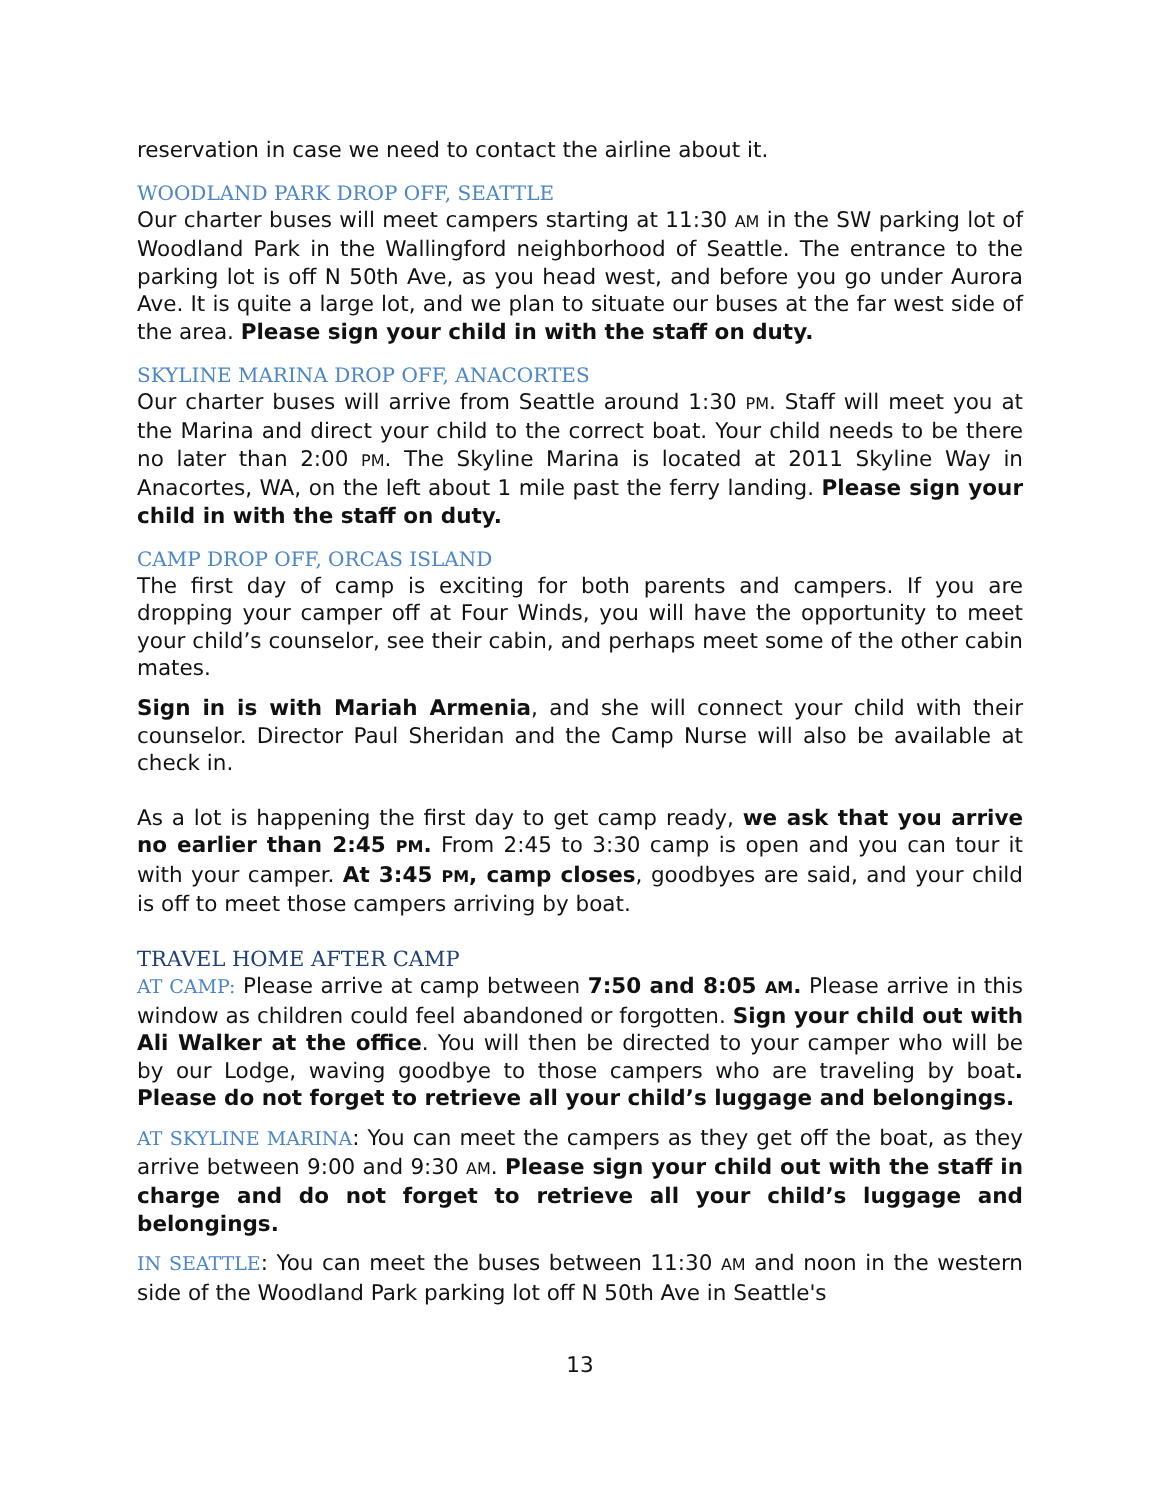reservation in case we need to contact the airline about it.
WOODLAND PARK DROP OFF, SEATTLE
Our charter buses will meet campers starting at 11:30 AM in the SW parking lot of Woodland Park in the Wallingford neighborhood of Seattle. The entrance to the parking lot is off N 50th Ave, as you head west, and before you go under Aurora Ave. It is quite a large lot, and we plan to situate our buses at the far west side of the area. Please sign your child in with the staff on duty.
SKYLINE MARINA DROP OFF, ANACORTES
Our charter buses will arrive from Seattle around 1:30 PM. Staff will meet you at the Marina and direct your child to the correct boat. Your child needs to be there no later than 2:00 PM. The Skyline Marina is located at 2011 Skyline Way in Anacortes, WA, on the left about 1 mile past the ferry landing. Please sign your child in with the staff on duty.
CAMP DROP OFF, ORCAS ISLAND
The first day of camp is exciting for both parents and campers. If you are dropping your camper off at Four Winds, you will have the opportunity to meet your child’s counselor, see their cabin, and perhaps meet some of the other cabin mates.
Sign in is with Mariah Armenia, and she will connect your child with their counselor. Director Paul Sheridan and the Camp Nurse will also be available at check in.
As a lot is happening the first day to get camp ready, we ask that you arrive no earlier than 2:45 PM. From 2:45 to 3:30 camp is open and you can tour it with your camper. At 3:45 PM, camp closes, goodbyes are said, and your child is off to meet those campers arriving by boat.
TRAVEL HOME AFTER CAMP
AT CAMP: Please arrive at camp between 7:50 and 8:05 AM. Please arrive in this window as children could feel abandoned or forgotten. Sign your child out with Ali Walker at the office. You will then be directed to your camper who will be by our Lodge, waving goodbye to those campers who are traveling by boat. Please do not forget to retrieve all your child’s luggage and belongings.
AT SKYLINE MARINA: You can meet the campers as they get off the boat, as they arrive between 9:00 and 9:30 AM. Please sign your child out with the staff in charge and do not forget to retrieve all your child’s luggage and belongings.
IN SEATTLE: You can meet the buses between 11:30 AM and noon in the western side of the Woodland Park parking lot off N 50th Ave in Seattle's
13